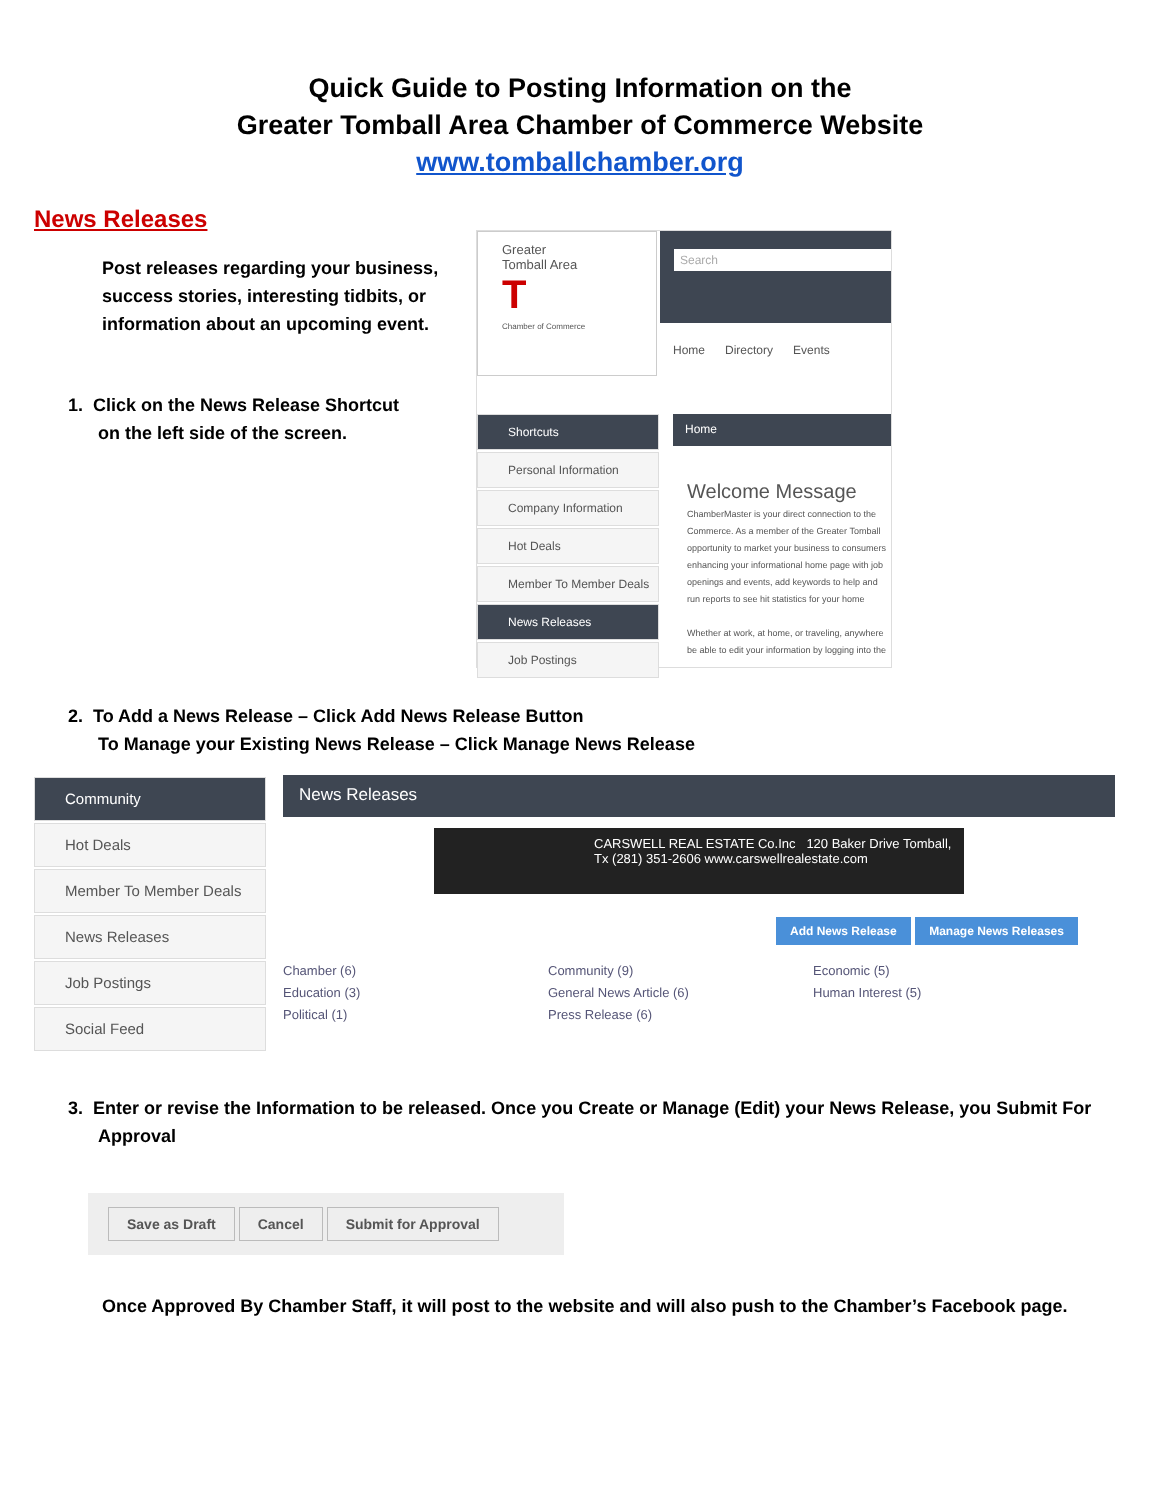Quick Guide to Posting Information on the
Greater Tomball Area Chamber of Commerce Website
www.tomballchamber.org
News Releases
Post releases regarding your business, success stories, interesting tidbits, or information about an upcoming event.
1. Click on the News Release Shortcut
on the left side of the screen.
Greater
Tomball Area
T
Chamber of Commerce
Search
Home Directory Events
Shortcuts
Personal Information
Company Information
Hot Deals
Member To Member Deals
News Releases
Job Postings
Home
Welcome Message
ChamberMaster is your direct connection to the Commerce. As a member of the Greater Tomball opportunity to market your business to consumers enhancing your informational home page with job openings and events, add keywords to help and run reports to see hit statistics for your home
Whether at work, at home, or traveling, anywhere be able to edit your information by logging into the
2. To Add a News Release – Click Add News Release Button
To Manage your Existing News Release – Click Manage News Release
Community
Hot Deals
Member To Member Deals
News Releases
Job Postings
Social Feed
News Releases
CARSWELL REAL ESTATE Co.Inc 120 Baker Drive Tomball, Tx (281) 351-2606 www.carswellrealestate.com
Add News Release Manage News Releases
Chamber (6)
Education (3)
Political (1)
Community (9)
General News Article (6)
Press Release (6)
Economic (5)
Human Interest (5)
3. Enter or revise the Information to be released. Once you Create or Manage (Edit) your News Release, you Submit For
Approval
Save as Draft Cancel Submit for Approval
Once Approved By Chamber Staff, it will post to the website and will also push to the Chamber’s Facebook page.